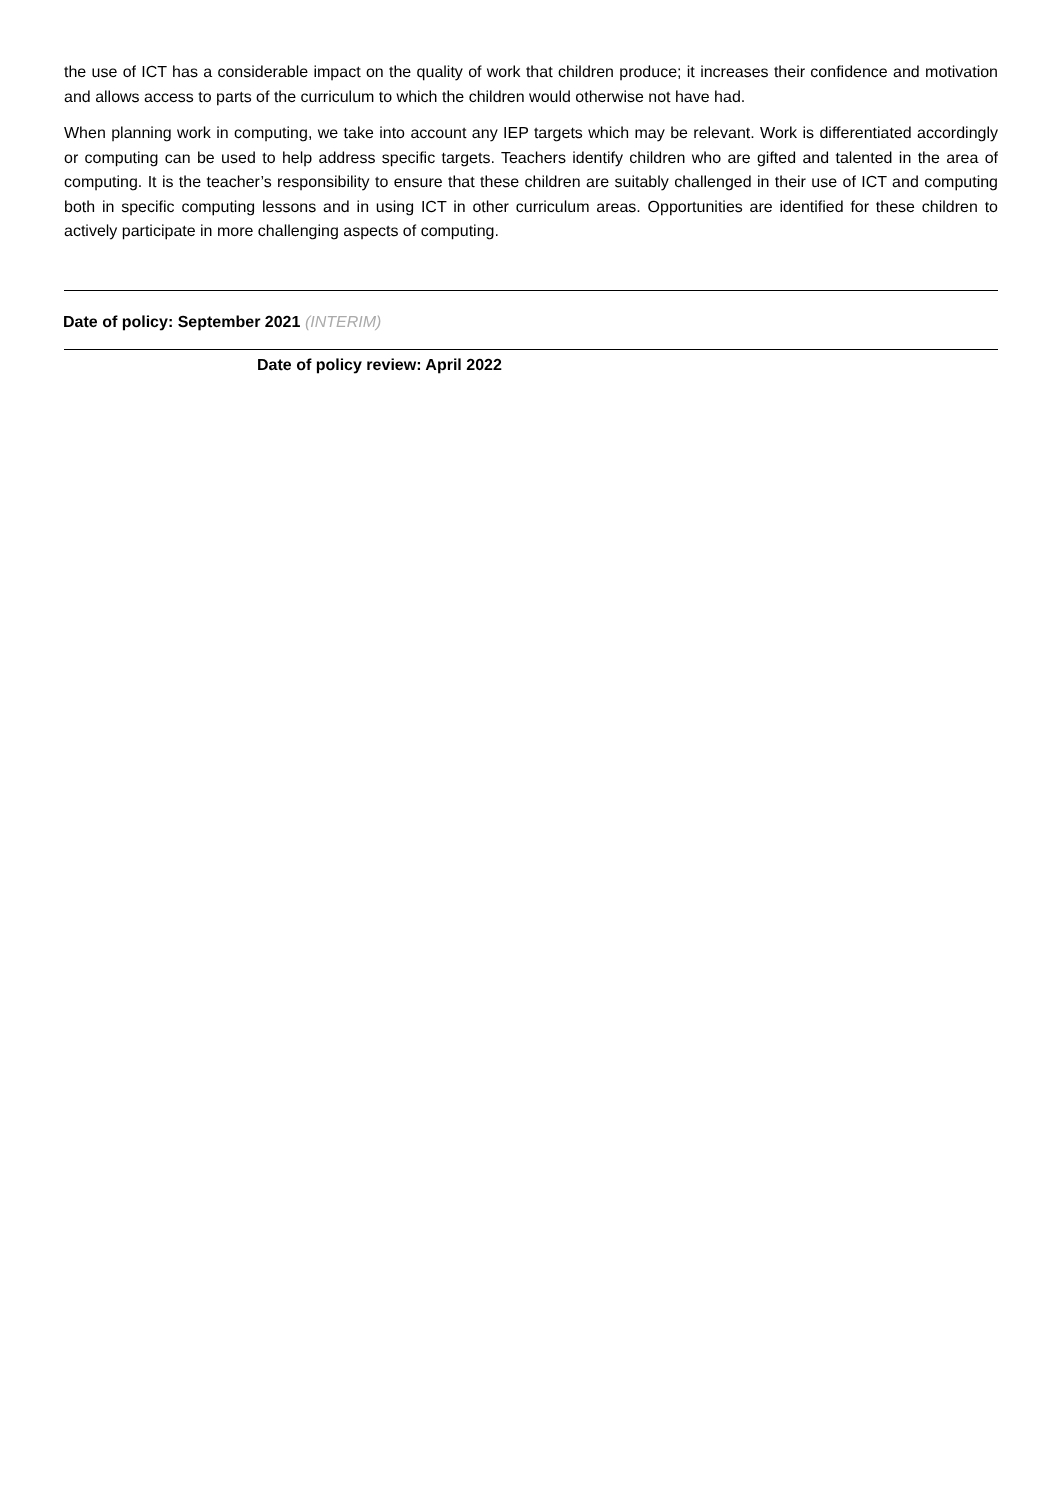the use of ICT has a considerable impact on the quality of work that children produce; it increases their confidence and motivation and allows access to parts of the curriculum to which the children would otherwise not have had.
When planning work in computing, we take into account any IEP targets which may be relevant. Work is differentiated accordingly or computing can be used to help address specific targets. Teachers identify children who are gifted and talented in the area of computing. It is the teacher’s responsibility to ensure that these children are suitably challenged in their use of ICT and computing both in specific computing lessons and in using ICT in other curriculum areas. Opportunities are identified for these children to actively participate in more challenging aspects of computing.
Date of policy: September 2021 (INTERIM)
Date of policy review: April 2022